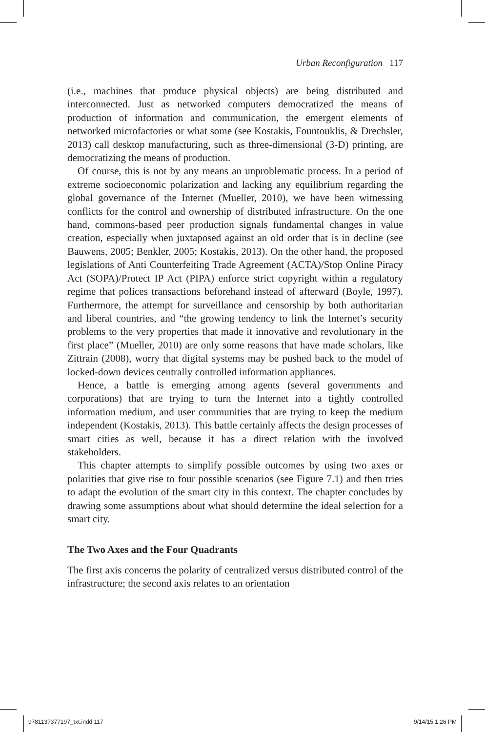Urban Reconfiguration 117
(i.e., machines that produce physical objects) are being distributed and interconnected. Just as networked computers democratized the means of production of information and communication, the emergent elements of networked microfactories or what some (see Kostakis, Fountouklis, & Drechsler, 2013) call desktop manufacturing, such as three-dimensional (3-D) printing, are democratizing the means of production.
Of course, this is not by any means an unproblematic process. In a period of extreme socioeconomic polarization and lacking any equilibrium regarding the global governance of the Internet (Mueller, 2010), we have been witnessing conflicts for the control and ownership of distributed infrastructure. On the one hand, commons-based peer production signals fundamental changes in value creation, especially when juxtaposed against an old order that is in decline (see Bauwens, 2005; Benkler, 2005; Kostakis, 2013). On the other hand, the proposed legislations of Anti Counterfeiting Trade Agreement (ACTA)/Stop Online Piracy Act (SOPA)/Protect IP Act (PIPA) enforce strict copyright within a regulatory regime that polices transactions beforehand instead of afterward (Boyle, 1997). Furthermore, the attempt for surveillance and censorship by both authoritarian and liberal countries, and “the growing tendency to link the Internet’s security problems to the very properties that made it innovative and revolutionary in the first place” (Mueller, 2010) are only some reasons that have made scholars, like Zittrain (2008), worry that digital systems may be pushed back to the model of locked-down devices centrally controlled information appliances.
Hence, a battle is emerging among agents (several governments and corporations) that are trying to turn the Internet into a tightly controlled information medium, and user communities that are trying to keep the medium independent (Kostakis, 2013). This battle certainly affects the design processes of smart cities as well, because it has a direct relation with the involved stakeholders.
This chapter attempts to simplify possible outcomes by using two axes or polarities that give rise to four possible scenarios (see Figure 7.1) and then tries to adapt the evolution of the smart city in this context. The chapter concludes by drawing some assumptions about what should determine the ideal selection for a smart city.
The Two Axes and the Four Quadrants
The first axis concerns the polarity of centralized versus distributed control of the infrastructure; the second axis relates to an orientation
9781137377197_txt.indd 117 9/14/15 1:26 PM